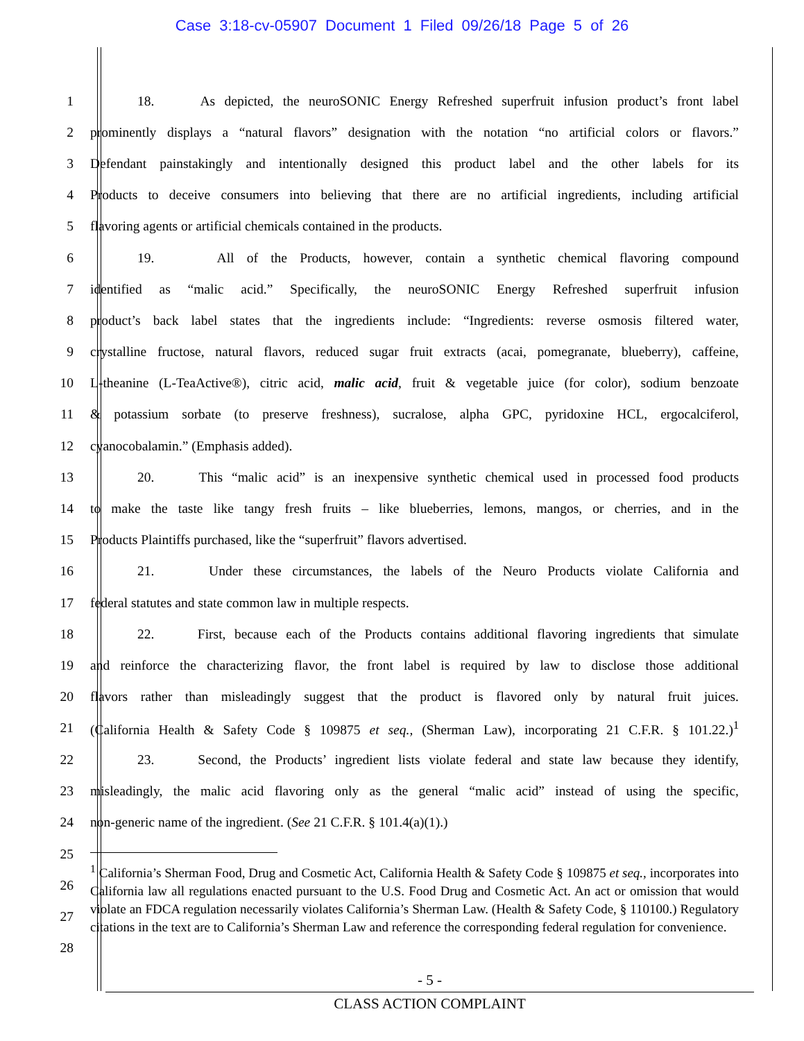Case 3:18-cv-05907 Document 1 Filed 09/26/18 Page 5 of 26
1 18. As depicted, the neuroSONIC Energy Refreshed superfruit infusion product’s front label
2 prominently displays a “natural flavors” designation with the notation “no artificial colors or flavors.”
3 Defendant painstakingly and intentionally designed this product label and the other labels for its
4 Products to deceive consumers into believing that there are no artificial ingredients, including artificial
5 flavoring agents or artificial chemicals contained in the products.
6 19. All of the Products, however, contain a synthetic chemical flavoring compound
7 identified as “malic acid.” Specifically, the neuroSONIC Energy Refreshed superfruit infusion
8 product’s back label states that the ingredients include: “Ingredients: reverse osmosis filtered water,
9 crystalline fructose, natural flavors, reduced sugar fruit extracts (acai, pomegranate, blueberry), caffeine,
10 L-theanine (L-TeaActive®), citric acid, malic acid, fruit & vegetable juice (for color), sodium benzoate
11 & potassium sorbate (to preserve freshness), sucralose, alpha GPC, pyridoxine HCL, ergocalciferol,
12 cyanocobalamin.” (Emphasis added).
13 20. This “malic acid” is an inexpensive synthetic chemical used in processed food products
14 to make the taste like tangy fresh fruits – like blueberries, lemons, mangos, or cherries, and in the
15 Products Plaintiffs purchased, like the “superfruit” flavors advertised.
16 21. Under these circumstances, the labels of the Neuro Products violate California and
17 federal statutes and state common law in multiple respects.
18 22. First, because each of the Products contains additional flavoring ingredients that simulate
19 and reinforce the characterizing flavor, the front label is required by law to disclose those additional
20 flavors rather than misleadingly suggest that the product is flavored only by natural fruit juices.
21 (California Health & Safety Code § 109875 et seq., (Sherman Law), incorporating 21 C.F.R. § 101.22.)<sup>1</sup>
22 23. Second, the Products’ ingredient lists violate federal and state law because they identify,
23 misleadingly, the malic acid flavoring only as the general “malic acid” instead of using the specific,
24 non-generic name of the ingredient. (See 21 C.F.R. § 101.4(a)(1).)
25
26
27
28
<sup>1</sup> California’s Sherman Food, Drug and Cosmetic Act, California Health & Safety Code § 109875 et seq., incorporates into California law all regulations enacted pursuant to the U.S. Food Drug and Cosmetic Act. An act or omission that would violate an FDCA regulation necessarily violates California’s Sherman Law. (Health & Safety Code, § 110100.) Regulatory citations in the text are to California’s Sherman Law and reference the corresponding federal regulation for convenience.
- 5 -
CLASS ACTION COMPLAINT